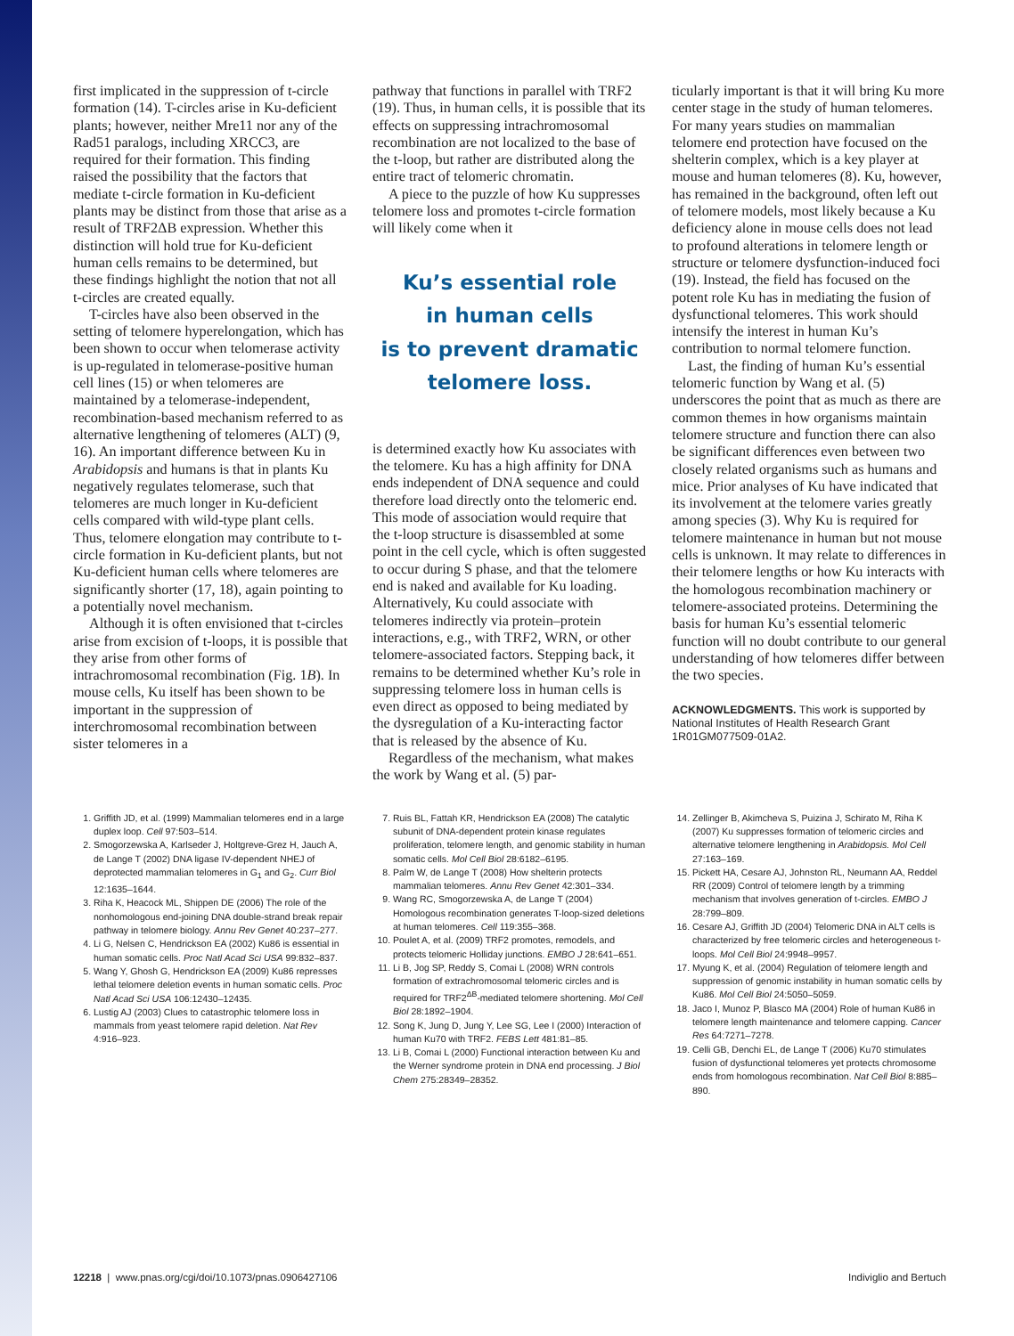first implicated in the suppression of t-circle formation (14). T-circles arise in Ku-deficient plants; however, neither Mre11 nor any of the Rad51 paralogs, including XRCC3, are required for their formation. This finding raised the possibility that the factors that mediate t-circle formation in Ku-deficient plants may be distinct from those that arise as a result of TRF2ΔB expression. Whether this distinction will hold true for Ku-deficient human cells remains to be determined, but these findings highlight the notion that not all t-circles are created equally.
T-circles have also been observed in the setting of telomere hyperelongation, which has been shown to occur when telomerase activity is up-regulated in telomerase-positive human cell lines (15) or when telomeres are maintained by a telomerase-independent, recombination-based mechanism referred to as alternative lengthening of telomeres (ALT) (9, 16). An important difference between Ku in Arabidopsis and humans is that in plants Ku negatively regulates telomerase, such that telomeres are much longer in Ku-deficient cells compared with wild-type plant cells. Thus, telomere elongation may contribute to t-circle formation in Ku-deficient plants, but not Ku-deficient human cells where telomeres are significantly shorter (17, 18), again pointing to a potentially novel mechanism.
Although it is often envisioned that t-circles arise from excision of t-loops, it is possible that they arise from other forms of intrachromosomal recombination (Fig. 1B). In mouse cells, Ku itself has been shown to be important in the suppression of interchromosomal recombination between sister telomeres in a
pathway that functions in parallel with TRF2 (19). Thus, in human cells, it is possible that its effects on suppressing intrachromosomal recombination are not localized to the base of the t-loop, but rather are distributed along the entire tract of telomeric chromatin.
A piece to the puzzle of how Ku suppresses telomere loss and promotes t-circle formation will likely come when it
Ku’s essential role
in human cells
is to prevent dramatic
telomere loss.
is determined exactly how Ku associates with the telomere. Ku has a high affinity for DNA ends independent of DNA sequence and could therefore load directly onto the telomeric end. This mode of association would require that the t-loop structure is disassembled at some point in the cell cycle, which is often suggested to occur during S phase, and that the telomere end is naked and available for Ku loading. Alternatively, Ku could associate with telomeres indirectly via protein–protein interactions, e.g., with TRF2, WRN, or other telomere-associated factors. Stepping back, it remains to be determined whether Ku’s role in suppressing telomere loss in human cells is even direct as opposed to being mediated by the dysregulation of a Ku-interacting factor that is released by the absence of Ku.
Regardless of the mechanism, what makes the work by Wang et al. (5) par-
ticularly important is that it will bring Ku more center stage in the study of human telomeres. For many years studies on mammalian telomere end protection have focused on the shelterin complex, which is a key player at mouse and human telomeres (8). Ku, however, has remained in the background, often left out of telomere models, most likely because a Ku deficiency alone in mouse cells does not lead to profound alterations in telomere length or structure or telomere dysfunction-induced foci (19). Instead, the field has focused on the potent role Ku has in mediating the fusion of dysfunctional telomeres. This work should intensify the interest in human Ku’s contribution to normal telomere function.
Last, the finding of human Ku’s essential telomeric function by Wang et al. (5) underscores the point that as much as there are common themes in how organisms maintain telomere structure and function there can also be significant differences even between two closely related organisms such as humans and mice. Prior analyses of Ku have indicated that its involvement at the telomere varies greatly among species (3). Why Ku is required for telomere maintenance in human but not mouse cells is unknown. It may relate to differences in their telomere lengths or how Ku interacts with the homologous recombination machinery or telomere-associated proteins. Determining the basis for human Ku’s essential telomeric function will no doubt contribute to our general understanding of how telomeres differ between the two species.
ACKNOWLEDGMENTS. This work is supported by National Institutes of Health Research Grant 1R01GM077509-01A2.
1. Griffith JD, et al. (1999) Mammalian telomeres end in a large duplex loop. Cell 97:503–514.
2. Smogorzewska A, Karlseder J, Holtgreve-Grez H, Jauch A, de Lange T (2002) DNA ligase IV-dependent NHEJ of deprotected mammalian telomeres in G<sub>1</sub> and G<sub>2</sub>. Curr Biol 12:1635–1644.
3. Riha K, Heacock ML, Shippen DE (2006) The role of the nonhomologous end-joining DNA double-strand break repair pathway in telomere biology. Annu Rev Genet 40:237–277.
4. Li G, Nelsen C, Hendrickson EA (2002) Ku86 is essential in human somatic cells. Proc Natl Acad Sci USA 99:832–837.
5. Wang Y, Ghosh G, Hendrickson EA (2009) Ku86 represses lethal telomere deletion events in human somatic cells. Proc Natl Acad Sci USA 106:12430–12435.
6. Lustig AJ (2003) Clues to catastrophic telomere loss in mammals from yeast telomere rapid deletion. Nat Rev 4:916–923.
7. Ruis BL, Fattah KR, Hendrickson EA (2008) The catalytic subunit of DNA-dependent protein kinase regulates proliferation, telomere length, and genomic stability in human somatic cells. Mol Cell Biol 28:6182–6195.
8. Palm W, de Lange T (2008) How shelterin protects mammalian telomeres. Annu Rev Genet 42:301–334.
9. Wang RC, Smogorzewska A, de Lange T (2004) Homologous recombination generates T-loop-sized deletions at human telomeres. Cell 119:355–368.
10. Poulet A, et al. (2009) TRF2 promotes, remodels, and protects telomeric Holliday junctions. EMBO J 28:641–651.
11. Li B, Jog SP, Reddy S, Comai L (2008) WRN controls formation of extrachromosomal telomeric circles and is required for TRF2<sup>ΔB</sup>-mediated telomere shortening. Mol Cell Biol 28:1892–1904.
12. Song K, Jung D, Jung Y, Lee SG, Lee I (2000) Interaction of human Ku70 with TRF2. FEBS Lett 481:81–85.
13. Li B, Comai L (2000) Functional interaction between Ku and the Werner syndrome protein in DNA end processing. J Biol Chem 275:28349–28352.
14. Zellinger B, Akimcheva S, Puizina J, Schirato M, Riha K (2007) Ku suppresses formation of telomeric circles and alternative telomere lengthening in Arabidopsis. Mol Cell 27:163–169.
15. Pickett HA, Cesare AJ, Johnston RL, Neumann AA, Reddel RR (2009) Control of telomere length by a trimming mechanism that involves generation of t-circles. EMBO J 28:799–809.
16. Cesare AJ, Griffith JD (2004) Telomeric DNA in ALT cells is characterized by free telomeric circles and heterogeneous t-loops. Mol Cell Biol 24:9948–9957.
17. Myung K, et al. (2004) Regulation of telomere length and suppression of genomic instability in human somatic cells by Ku86. Mol Cell Biol 24:5050–5059.
18. Jaco I, Munoz P, Blasco MA (2004) Role of human Ku86 in telomere length maintenance and telomere capping. Cancer Res 64:7271–7278.
19. Celli GB, Denchi EL, de Lange T (2006) Ku70 stimulates fusion of dysfunctional telomeres yet protects chromosome ends from homologous recombination. Nat Cell Biol 8:885–890.
12218 | www.pnas.org/cgi/doi/10.1073/pnas.0906427106 Indiviglio and Bertuch